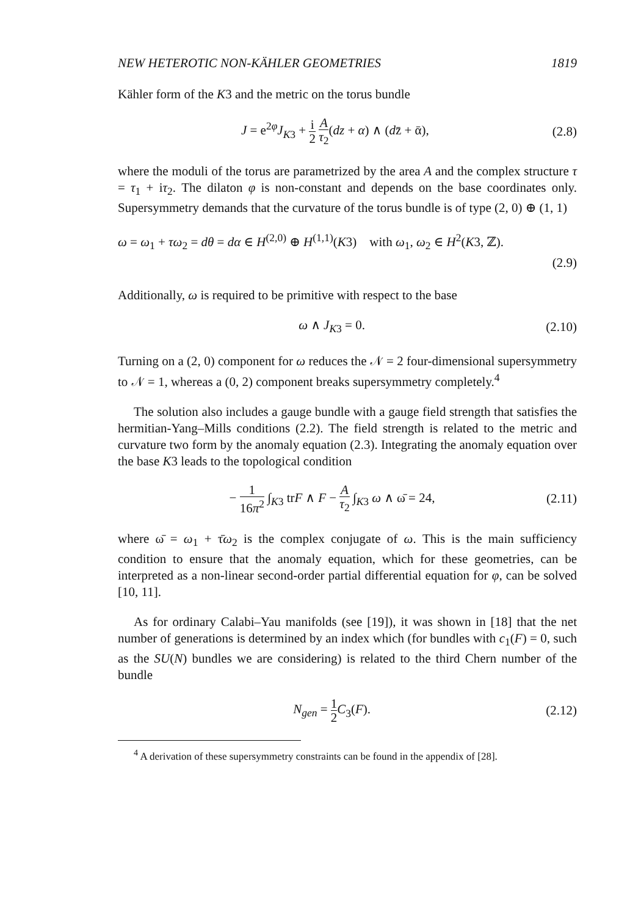NEW HETEROTIC NON-KÄHLER GEOMETRIES 1819
Kähler form of the K3 and the metric on the torus bundle
J = e<sup>2φ</sup>J<sub>K3</sub> + i 2 A τ<sub>2</sub>(dz + α) ∧ (dz̄ + ᾱ),
(2.8)
where the moduli of the torus are parametrized by the area A and the complex structure τ = τ<sub>1</sub> + iτ<sub>2</sub>. The dilaton φ is non-constant and depends on the base coordinates only. Supersymmetry demands that the curvature of the torus bundle is of type (2, 0) ⊕ (1, 1)
ω = ω<sub>1</sub> + τω<sub>2</sub> = dθ = dα ∈ H<sup>(2,0)</sup> ⊕ H<sup>(1,1)</sup>(K3) with ω<sub>1</sub>, ω<sub>2</sub> ∈ H<sup>2</sup>(K3, ℤ).
(2.9)
Additionally, ω is required to be primitive with respect to the base
ω ∧ J<sub>K3</sub> = 0. (2.10)
Turning on a (2, 0) component for ω reduces the 𝒩 = 2 four-dimensional supersymmetry to 𝒩 = 1, whereas a (0, 2) component breaks supersymmetry completely.<sup>4</sup>
The solution also includes a gauge bundle with a gauge field strength that satisfies the hermitian-Yang–Mills conditions (2.2). The field strength is related to the metric and curvature two form by the anomaly equation (2.3). Integrating the anomaly equation over the base K3 leads to the topological condition
− 1 16π<sup>2</sup> ∫<sub>K3</sub> trF ∧ F − A τ<sub>2</sub> ∫<sub>K3</sub> ω ∧ ω̄ = 24,
(2.11)
where ω̄ = ω<sub>1</sub> + τ̄ω<sub>2</sub> is the complex conjugate of ω. This is the main sufficiency condition to ensure that the anomaly equation, which for these geometries, can be interpreted as a non-linear second-order partial differential equation for φ, can be solved [10, 11].
As for ordinary Calabi–Yau manifolds (see [19]), it was shown in [18] that the net number of generations is determined by an index which (for bundles with c<sub>1</sub>(F) = 0, such as the SU(N) bundles we are considering) is related to the third Chern number of the bundle
N<sub>gen</sub> = 1 2 C<sub>3</sub>(F). (2.12)
<sup>4</sup> A derivation of these supersymmetry constraints can be found in the appendix of [28].